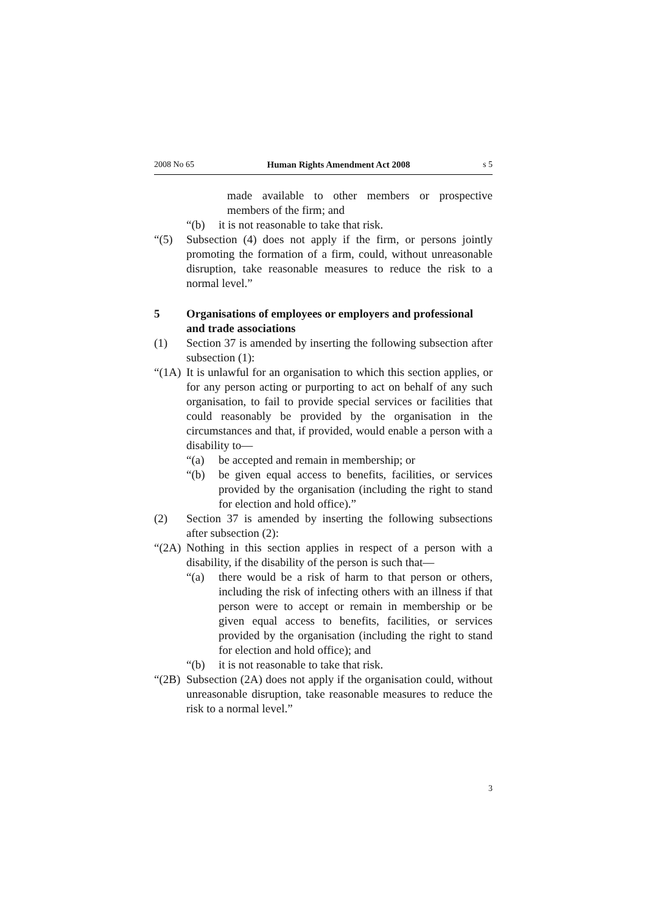2008 No 65 Human Rights Amendment Act 2008 s 5
made available to other members or prospective members of the firm; and
“(b) it is not reasonable to take that risk.
“(5) Subsection (4) does not apply if the firm, or persons jointly promoting the formation of a firm, could, without unreasonable disruption, take reasonable measures to reduce the risk to a normal level.”
5 Organisations of employees or employers and professional and trade associations
(1) Section 37 is amended by inserting the following subsection after subsection (1):
“(1A)
It is unlawful for an organisation to which this section applies, or for any person acting or purporting to act on behalf of any such organisation, to fail to provide special services or facilities that could reasonably be provided by the organisation in the circumstances and that, if provided, would enable a person with a disability to—
“(a) be accepted and remain in membership; or
“(b) be given equal access to benefits, facilities, or services provided by the organisation (including the right to stand for election and hold office).”
(2) Section 37 is amended by inserting the following subsections after subsection (2):
“(2A)
Nothing in this section applies in respect of a person with a disability, if the disability of the person is such that—
“(a) there would be a risk of harm to that person or others, including the risk of infecting others with an illness if that person were to accept or remain in membership or be given equal access to benefits, facilities, or services provided by the organisation (including the right to stand for election and hold office); and
“(b) it is not reasonable to take that risk.
“(2B)
Subsection (2A) does not apply if the organisation could, without unreasonable disruption, take reasonable measures to reduce the risk to a normal level.”
3